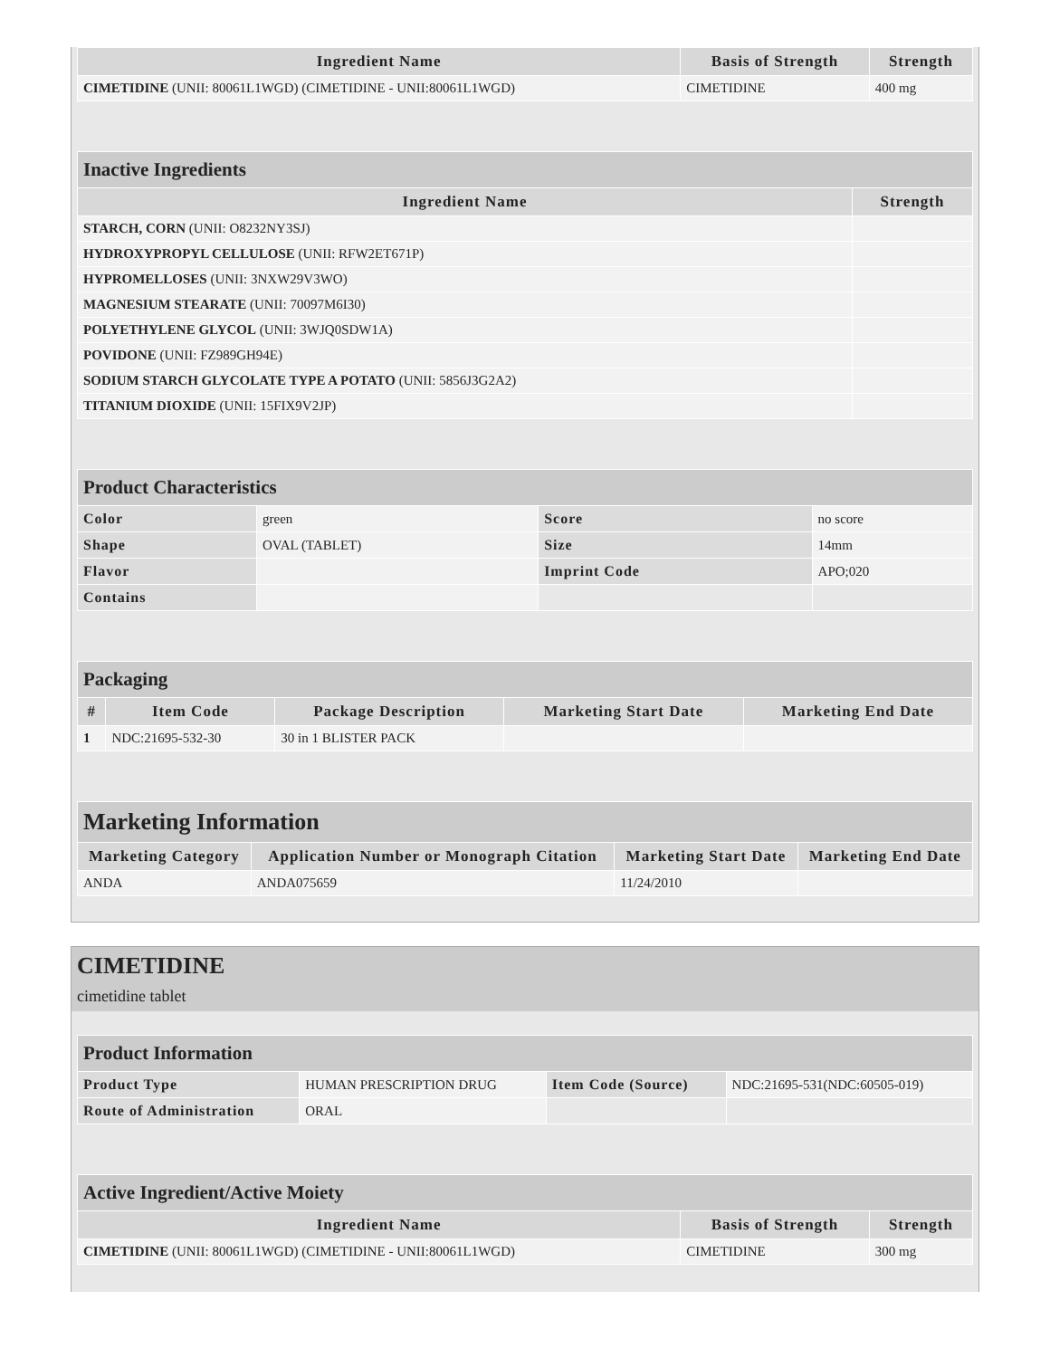| Ingredient Name | Basis of Strength | Strength |
| --- | --- | --- |
| CIMETIDINE (UNII: 80061L1WGD) (CIMETIDINE - UNII:80061L1WGD) | CIMETIDINE | 400 mg |
| Inactive Ingredients | |
| Ingredient Name | Strength |
| STARCH, CORN (UNII: O8232NY3SJ) | |
| HYDROXYPROPYL CELLULOSE (UNII: RFW2ET671P) | |
| HYPROMELLOSES (UNII: 3NXW29V3WO) | |
| MAGNESIUM STEARATE (UNII: 70097M6I30) | |
| POLYETHYLENE GLYCOL (UNII: 3WJQ0SDW1A) | |
| POVIDONE (UNII: FZ989GH94E) | |
| SODIUM STARCH GLYCOLATE TYPE A POTATO (UNII: 5856J3G2A2) | |
| TITANIUM DIOXIDE (UNII: 15FIX9V2JP) | |
| Product Characteristics | | | |
| Color | green | Score | no score |
| Shape | OVAL (TABLET) | Size | 14mm |
| Flavor | | Imprint Code | APO;020 |
| Contains | | | |
| Packaging | | | | |
| # | Item Code | Package Description | Marketing Start Date | Marketing End Date |
| 1 | NDC:21695-532-30 | 30 in 1 BLISTER PACK | | |
| Marketing Information | | | |
| Marketing Category | Application Number or Monograph Citation | Marketing Start Date | Marketing End Date |
| ANDA | ANDA075659 | 11/24/2010 | |
CIMETIDINE
cimetidine tablet
| Product Information | | | |
| Product Type | HUMAN PRESCRIPTION DRUG | Item Code (Source) | NDC:21695-531(NDC:60505-019) |
| Route of Administration | ORAL | | |
| Active Ingredient/Active Moiety | | |
| Ingredient Name | Basis of Strength | Strength |
| CIMETIDINE (UNII: 80061L1WGD) (CIMETIDINE - UNII:80061L1WGD) | CIMETIDINE | 300 mg |